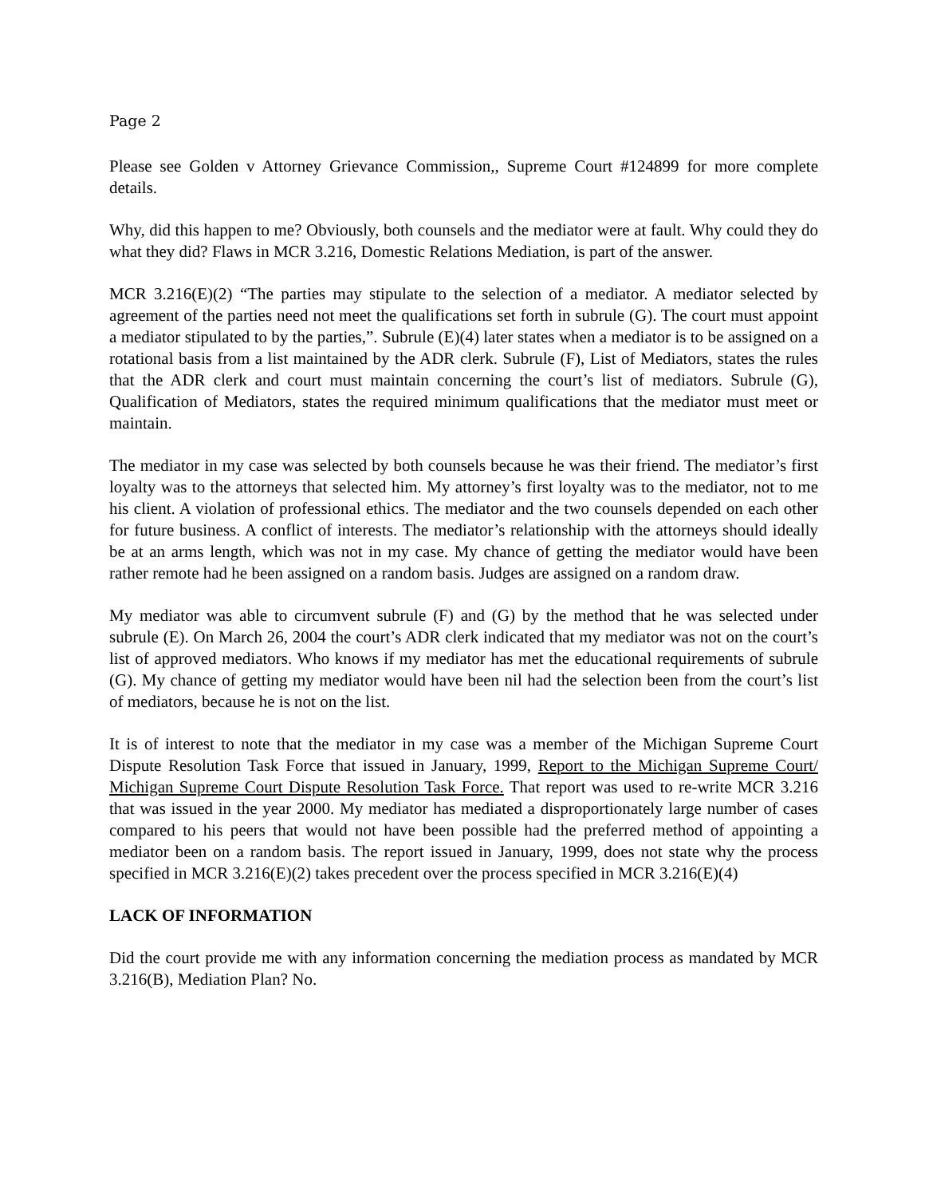Page 2
Please see Golden v Attorney Grievance Commission,, Supreme Court #124899 for more complete details.
Why, did this happen to me? Obviously, both counsels and the mediator were at fault. Why could they do what they did? Flaws in MCR 3.216, Domestic Relations Mediation, is part of the answer.
MCR 3.216(E)(2) “The parties may stipulate to the selection of a mediator. A mediator selected by agreement of the parties need not meet the qualifications set forth in subrule (G). The court must appoint a mediator stipulated to by the parties,”. Subrule (E)(4) later states when a mediator is to be assigned on a rotational basis from a list maintained by the ADR clerk. Subrule (F), List of Mediators, states the rules that the ADR clerk and court must maintain concerning the court’s list of mediators. Subrule (G), Qualification of Mediators, states the required minimum qualifications that the mediator must meet or maintain.
The mediator in my case was selected by both counsels because he was their friend. The mediator’s first loyalty was to the attorneys that selected him. My attorney’s first loyalty was to the mediator, not to me his client. A violation of professional ethics. The mediator and the two counsels depended on each other for future business. A conflict of interests. The mediator’s relationship with the attorneys should ideally be at an arms length, which was not in my case. My chance of getting the mediator would have been rather remote had he been assigned on a random basis. Judges are assigned on a random draw.
My mediator was able to circumvent subrule (F) and (G) by the method that he was selected under subrule (E). On March 26, 2004 the court’s ADR clerk indicated that my mediator was not on the court’s list of approved mediators. Who knows if my mediator has met the educational requirements of subrule (G). My chance of getting my mediator would have been nil had the selection been from the court’s list of mediators, because he is not on the list.
It is of interest to note that the mediator in my case was a member of the Michigan Supreme Court Dispute Resolution Task Force that issued in January, 1999, Report to the Michigan Supreme Court/ Michigan Supreme Court Dispute Resolution Task Force. That report was used to re-write MCR 3.216 that was issued in the year 2000. My mediator has mediated a disproportionately large number of cases compared to his peers that would not have been possible had the preferred method of appointing a mediator been on a random basis. The report issued in January, 1999, does not state why the process specified in MCR 3.216(E)(2) takes precedent over the process specified in MCR 3.216(E)(4)
LACK OF INFORMATION
Did the court provide me with any information concerning the mediation process as mandated by MCR 3.216(B), Mediation Plan? No.